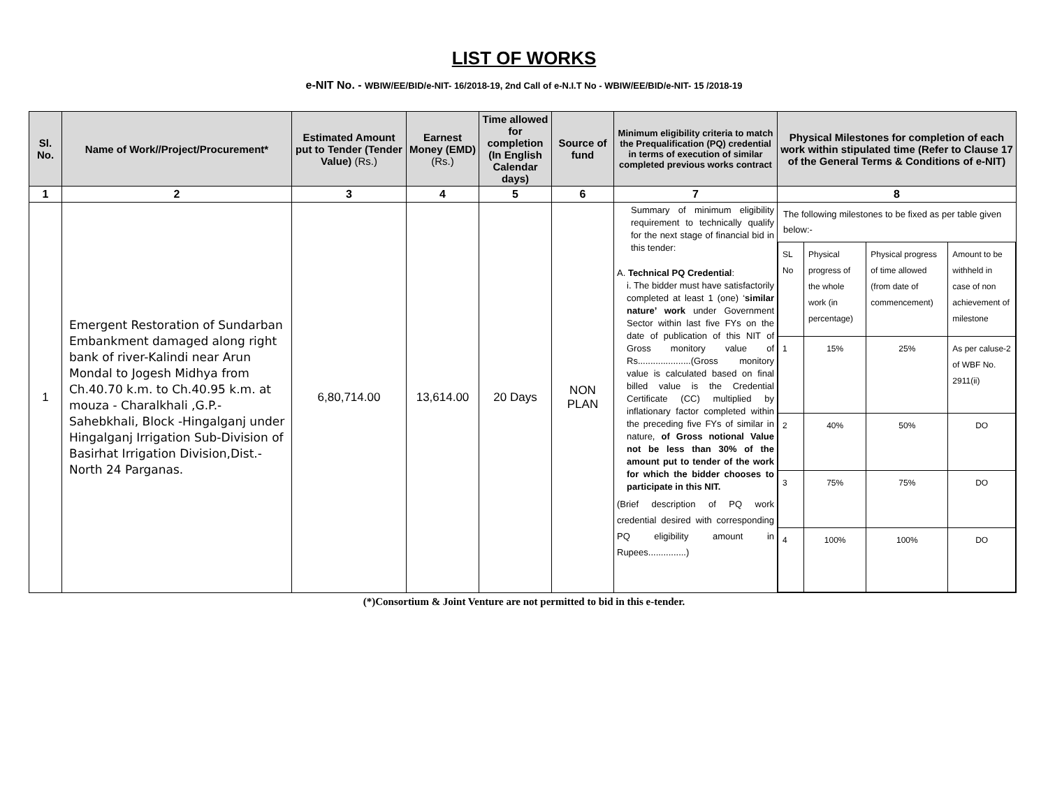LIST OF WORKS
e-NIT No. - WBIW/EE/BID/e-NIT- 16/2018-19, 2nd Call of e-N.I.T No - WBIW/EE/BID/e-NIT- 15 /2018-19
| Sl. No. | Name of Work//Project/Procurement* | Estimated Amount put to Tender (Tender Value) (Rs.) | Earnest Money (EMD) (Rs.) | Time allowed for completion (In English Calendar days) | Source of fund | Minimum eligibility criteria to match the Prequalification (PQ) credential in terms of execution of similar completed previous works contract | Physical Milestones for completion of each work within stipulated time (Refer to Clause 17 of the General Terms & Conditions of e-NIT) |
| --- | --- | --- | --- | --- | --- | --- | --- |
| 1 | 2 | 3 | 4 | 5 | 6 | 7 | 8 |
| 1 | Emergent Restoration of Sundarban Embankment damaged along right bank of river-Kalindi near Arun Mondal to Jogesh Midhya from Ch.40.70 k.m. to Ch.40.95 k.m. at mouza - Charalkhali ,G.P.-Sahebkhali, Block -Hingalganj under Hingalganj Irrigation Sub-Division of Basirhat Irrigation Division,Dist.- North 24 Parganas. | 6,80,714.00 | 13,614.00 | 20 Days | NON PLAN | Summary of minimum eligibility requirement to technically qualify for the next stage of financial bid in this tender: A. Technical PQ Credential : i. The bidder must have satisfactorily completed at least 1 (one) ‘ similar nature’ work under Government Sector within last five FYs on the date of publication of this NIT of Gross monitory value of Rs.....................(Gross monitory value is calculated based on final billed value is the Credential Certificate (CC) multiplied by inflationary factor completed within the preceding five FYs of similar in nature, of Gross notional Value not be less than 30% of the amount put to tender of the work for which the bidder chooses to participate in this NIT. (Brief description of PQ work credential desired with corresponding PQ eligibility amount in Rupees...............) | The following milestones to be fixed as per table given below:- / SL No / Physical progress of the whole work (in percentage) / Physical progress of time allowed (from date of commencement) / Amount to be withheld in case of non achievement of milestone / / 1 / 15% / 25% / As per caluse-2 of WBF No. 2911(ii) / / 2 / 40% / 50% / DO / / 3 / 75% / 75% / DO / / 4 / 100% / 100% / DO / |
(*)Consortium & Joint Venture are not permitted to bid in this e-tender.